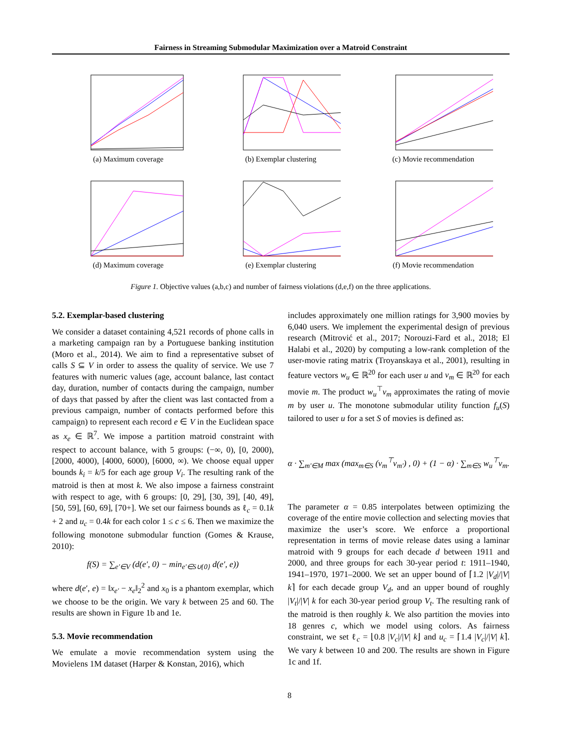Fairness in Streaming Submodular Maximization over a Matroid Constraint
(a) Maximum coverage
(b) Exemplar clustering
(c) Movie recommendation
(d) Maximum coverage
(e) Exemplar clustering
(f) Movie recommendation
Figure 1. Objective values (a,b,c) and number of fairness violations (d,e,f) on the three applications.
5.2. Exemplar-based clustering
We consider a dataset containing 4,521 records of phone calls in a marketing campaign ran by a Portuguese banking institution (Moro et al., 2014). We aim to find a representative subset of calls S ⊆ V in order to assess the quality of service. We use 7 features with numeric values (age, account balance, last contact day, duration, number of contacts during the campaign, number of days that passed by after the client was last contacted from a previous campaign, number of contacts performed before this campaign) to represent each record e ∈ V in the Euclidean space as x<sub>e</sub> ∈ ℝ<sup>7</sup>. We impose a partition matroid constraint with respect to account balance, with 5 groups: (−∞, 0), [0, 2000), [2000, 4000), [4000, 6000), [6000, ∞). We choose equal upper bounds k<sub>i</sub> = k/5 for each age group V<sub>i</sub>. The resulting rank of the matroid is then at most k. We also impose a fairness constraint with respect to age, with 6 groups: [0, 29], [30, 39], [40, 49], [50, 59], [60, 69], [70+]. We set our fairness bounds as ℓ<sub>c</sub> = 0.1k + 2 and u<sub>c</sub> = 0.4k for each color 1 ≤ c ≤ 6. Then we maximize the following monotone submodular function (Gomes & Krause, 2010):
f(S) = ∑<sub>e′∈V</sub> (d(e′, 0) − min<sub>e′∈S∪{0}</sub> d(e′, e))
where d(e′, e) = ‖x<sub>e′</sub> − x<sub>e</sub>‖<sub>2</sub><sup>2</sup> and x<sub>0</sub> is a phantom exemplar, which we choose to be the origin. We vary k between 25 and 60. The results are shown in Figure 1b and 1e.
5.3. Movie recommendation
We emulate a movie recommendation system using the Movielens 1M dataset (Harper & Konstan, 2016), which
includes approximately one million ratings for 3,900 movies by 6,040 users. We implement the experimental design of previous research (Mitrović et al., 2017; Norouzi-Fard et al., 2018; El Halabi et al., 2020) by computing a low-rank completion of the user-movie rating matrix (Troyanskaya et al., 2001), resulting in feature vectors w<sub>u</sub> ∈ ℝ<sup>20</sup> for each user u and v<sub>m</sub> ∈ ℝ<sup>20</sup> for each movie m. The product w<sub>u</sub><sup>⊤</sup>v<sub>m</sub> approximates the rating of movie m by user u. The monotone submodular utility function f<sub>u</sub>(S) tailored to user u for a set S of movies is defined as:
α · ∑<sub>m′∈M</sub> max (max<sub>m∈S</sub> (v<sub>m</sub><sup>⊤</sup>v<sub>m′</sub>) , 0) + (1 − α) · ∑<sub>m∈S</sub> w<sub>u</sub><sup>⊤</sup>v<sub>m</sub>.
The parameter α = 0.85 interpolates between optimizing the coverage of the entire movie collection and selecting movies that maximize the user’s score. We enforce a proportional representation in terms of movie release dates using a laminar matroid with 9 groups for each decade d between 1911 and 2000, and three groups for each 30-year period t: 1911–1940, 1941–1970, 1971–2000. We set an upper bound of ⌈1.2 |V<sub>d</sub>|/|V| k⌉ for each decade group V<sub>d</sub>, and an upper bound of roughly |V<sub>t</sub>|/|V| k for each 30-year period group V<sub>t</sub>. The resulting rank of the matroid is then roughly k. We also partition the movies into 18 genres c, which we model using colors. As fairness constraint, we set ℓ<sub>c</sub> = ⌊0.8 |V<sub>c</sub>|/|V| k⌋ and u<sub>c</sub> = ⌈1.4 |V<sub>c</sub>|/|V| k⌉. We vary k between 10 and 200. The results are shown in Figure 1c and 1f.
8